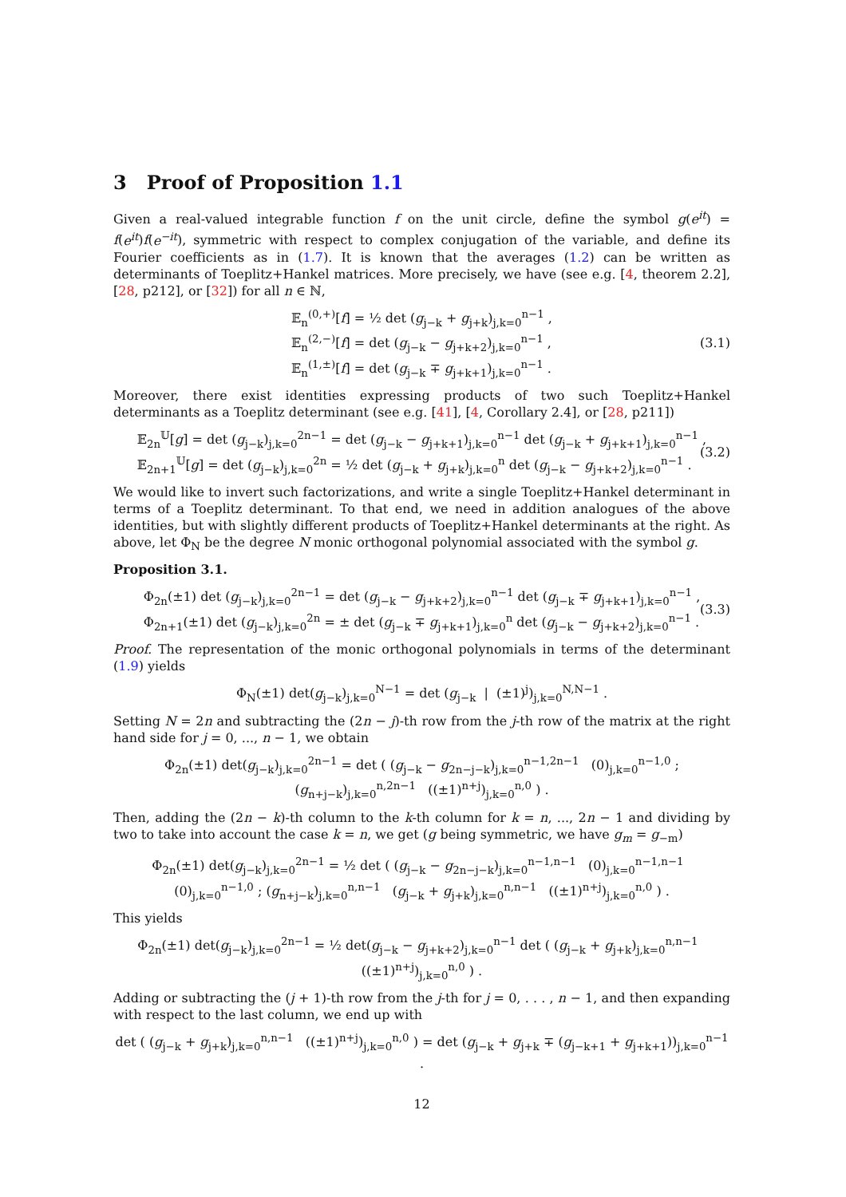3 Proof of Proposition 1.1
Given a real-valued integrable function f on the unit circle, define the symbol g(e<sup>it</sup>) = f(e<sup>it</sup>)f(e<sup>−it</sup>), symmetric with respect to complex conjugation of the variable, and define its Fourier coefficients as in (1.7). It is known that the averages (1.2) can be written as determinants of Toeplitz+Hankel matrices. More precisely, we have (see e.g. [4, theorem 2.2], [28, p212], or [32]) for all n ∈ ℕ,
𝔼<sub>n</sub><sup>(0,+)</sup>[f] = ½ det (g<sub>j−k</sub> + g<sub>j+k</sub>)<sub>j,k=0</sub><sup>n−1</sup> ,
𝔼<sub>n</sub><sup>(2,−)</sup>[f] = det (g<sub>j−k</sub> − g<sub>j+k+2</sub>)<sub>j,k=0</sub><sup>n−1</sup> ,
𝔼<sub>n</sub><sup>(1,±)</sup>[f] = det (g<sub>j−k</sub> ∓ g<sub>j+k+1</sub>)<sub>j,k=0</sub><sup>n−1</sup> .
(3.1)
Moreover, there exist identities expressing products of two such Toeplitz+Hankel determinants as a Toeplitz determinant (see e.g. [41], [4, Corollary 2.4], or [28, p211])
𝔼<sub>2n</sub><sup>𝕌</sup>[g] = det (g<sub>j−k</sub>)<sub>j,k=0</sub><sup>2n−1</sup> = det (g<sub>j−k</sub> − g<sub>j+k+1</sub>)<sub>j,k=0</sub><sup>n−1</sup> det (g<sub>j−k</sub> + g<sub>j+k+1</sub>)<sub>j,k=0</sub><sup>n−1</sup> ,
𝔼<sub>2n+1</sub><sup>𝕌</sup>[g] = det (g<sub>j−k</sub>)<sub>j,k=0</sub><sup>2n</sup> = ½ det (g<sub>j−k</sub> + g<sub>j+k</sub>)<sub>j,k=0</sub><sup>n</sup> det (g<sub>j−k</sub> − g<sub>j+k+2</sub>)<sub>j,k=0</sub><sup>n−1</sup> .
(3.2)
We would like to invert such factorizations, and write a single Toeplitz+Hankel determinant in terms of a Toeplitz determinant. To that end, we need in addition analogues of the above identities, but with slightly different products of Toeplitz+Hankel determinants at the right. As above, let Φ<sub>N</sub> be the degree N monic orthogonal polynomial associated with the symbol g.
Proposition 3.1.
Φ<sub>2n</sub>(±1) det (g<sub>j−k</sub>)<sub>j,k=0</sub><sup>2n−1</sup> = det (g<sub>j−k</sub> − g<sub>j+k+2</sub>)<sub>j,k=0</sub><sup>n−1</sup> det (g<sub>j−k</sub> ∓ g<sub>j+k+1</sub>)<sub>j,k=0</sub><sup>n−1</sup> ,
Φ<sub>2n+1</sub>(±1) det (g<sub>j−k</sub>)<sub>j,k=0</sub><sup>2n</sup> = ± det (g<sub>j−k</sub> ∓ g<sub>j+k+1</sub>)<sub>j,k=0</sub><sup>n</sup> det (g<sub>j−k</sub> − g<sub>j+k+2</sub>)<sub>j,k=0</sub><sup>n−1</sup> .
(3.3)
Proof. The representation of the monic orthogonal polynomials in terms of the determinant (1.9) yields
Φ<sub>N</sub>(±1) det(g<sub>j−k</sub>)<sub>j,k=0</sub><sup>N−1</sup> = det (g<sub>j−k</sub> | (±1)<sup>j</sup>)<sub>j,k=0</sub><sup>N,N−1</sup> .
Setting N = 2n and subtracting the (2n − j)-th row from the j-th row of the matrix at the right hand side for j = 0, ..., n − 1, we obtain
Φ<sub>2n</sub>(±1) det(g<sub>j−k</sub>)<sub>j,k=0</sub><sup>2n−1</sup> = det ( (g<sub>j−k</sub> − g<sub>2n−j−k</sub>)<sub>j,k=0</sub><sup>n−1,2n−1</sup> (0)<sub>j,k=0</sub><sup>n−1,0</sup> ; (g<sub>n+j−k</sub>)<sub>j,k=0</sub><sup>n,2n−1</sup> ((±1)<sup>n+j</sup>)<sub>j,k=0</sub><sup>n,0</sup> ) .
Then, adding the (2n − k)-th column to the k-th column for k = n, ..., 2n − 1 and dividing by two to take into account the case k = n, we get (g being symmetric, we have g<sub>m</sub> = g<sub>−m</sub>)
Φ<sub>2n</sub>(±1) det(g<sub>j−k</sub>)<sub>j,k=0</sub><sup>2n−1</sup> = ½ det ( (g<sub>j−k</sub> − g<sub>2n−j−k</sub>)<sub>j,k=0</sub><sup>n−1,n−1</sup> (0)<sub>j,k=0</sub><sup>n−1,n−1</sup> (0)<sub>j,k=0</sub><sup>n−1,0</sup> ; (g<sub>n+j−k</sub>)<sub>j,k=0</sub><sup>n,n−1</sup> (g<sub>j−k</sub> + g<sub>j+k</sub>)<sub>j,k=0</sub><sup>n,n−1</sup> ((±1)<sup>n+j</sup>)<sub>j,k=0</sub><sup>n,0</sup> ) .
This yields
Φ<sub>2n</sub>(±1) det(g<sub>j−k</sub>)<sub>j,k=0</sub><sup>2n−1</sup> = ½ det(g<sub>j−k</sub> − g<sub>j+k+2</sub>)<sub>j,k=0</sub><sup>n−1</sup> det ( (g<sub>j−k</sub> + g<sub>j+k</sub>)<sub>j,k=0</sub><sup>n,n−1</sup> ((±1)<sup>n+j</sup>)<sub>j,k=0</sub><sup>n,0</sup> ) .
Adding or subtracting the (j + 1)-th row from the j-th for j = 0, . . . , n − 1, and then expanding with respect to the last column, we end up with
det ( (g<sub>j−k</sub> + g<sub>j+k</sub>)<sub>j,k=0</sub><sup>n,n−1</sup> ((±1)<sup>n+j</sup>)<sub>j,k=0</sub><sup>n,0</sup> ) = det (g<sub>j−k</sub> + g<sub>j+k</sub> ∓ (g<sub>j−k+1</sub> + g<sub>j+k+1</sub>))<sub>j,k=0</sub><sup>n−1</sup> .
12